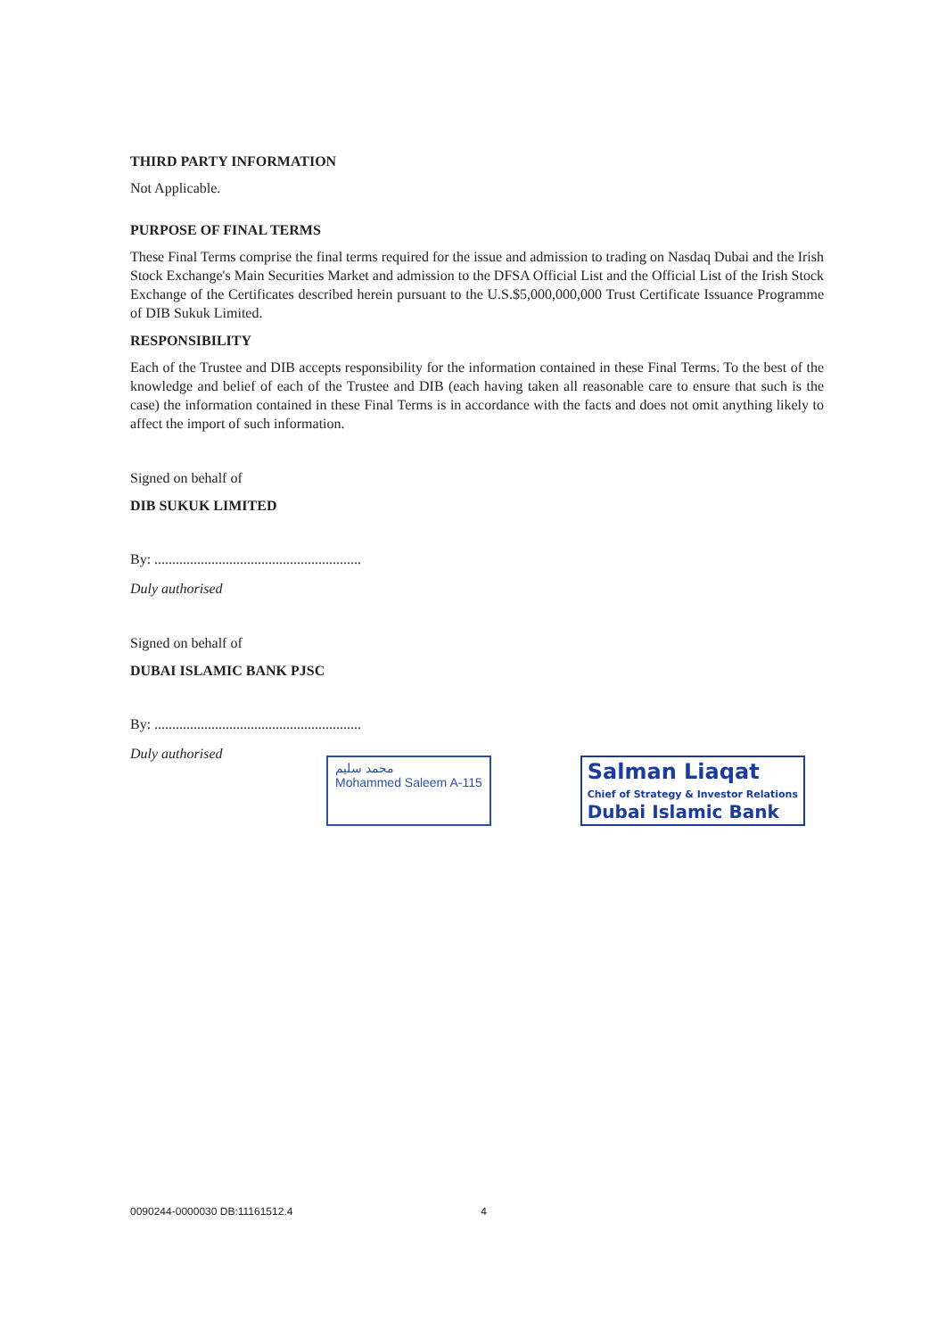THIRD PARTY INFORMATION
Not Applicable.
PURPOSE OF FINAL TERMS
These Final Terms comprise the final terms required for the issue and admission to trading on Nasdaq Dubai and the Irish Stock Exchange's Main Securities Market and admission to the DFSA Official List and the Official List of the Irish Stock Exchange of the Certificates described herein pursuant to the U.S.$5,000,000,000 Trust Certificate Issuance Programme of DIB Sukuk Limited.
RESPONSIBILITY
Each of the Trustee and DIB accepts responsibility for the information contained in these Final Terms. To the best of the knowledge and belief of each of the Trustee and DIB (each having taken all reasonable care to ensure that such is the case) the information contained in these Final Terms is in accordance with the facts and does not omit anything likely to affect the import of such information.
Signed on behalf of
DIB SUKUK LIMITED
By: ..........................................................
Duly authorised
Signed on behalf of
DUBAI ISLAMIC BANK PJSC
By: ..........................................................
Duly authorised
محمد سليم
Mohammed Saleem A-115
Salman Liaqat
Chief of Strategy & Investor Relations
Dubai Islamic Bank
0090244-0000030 DB:11161512.4 4